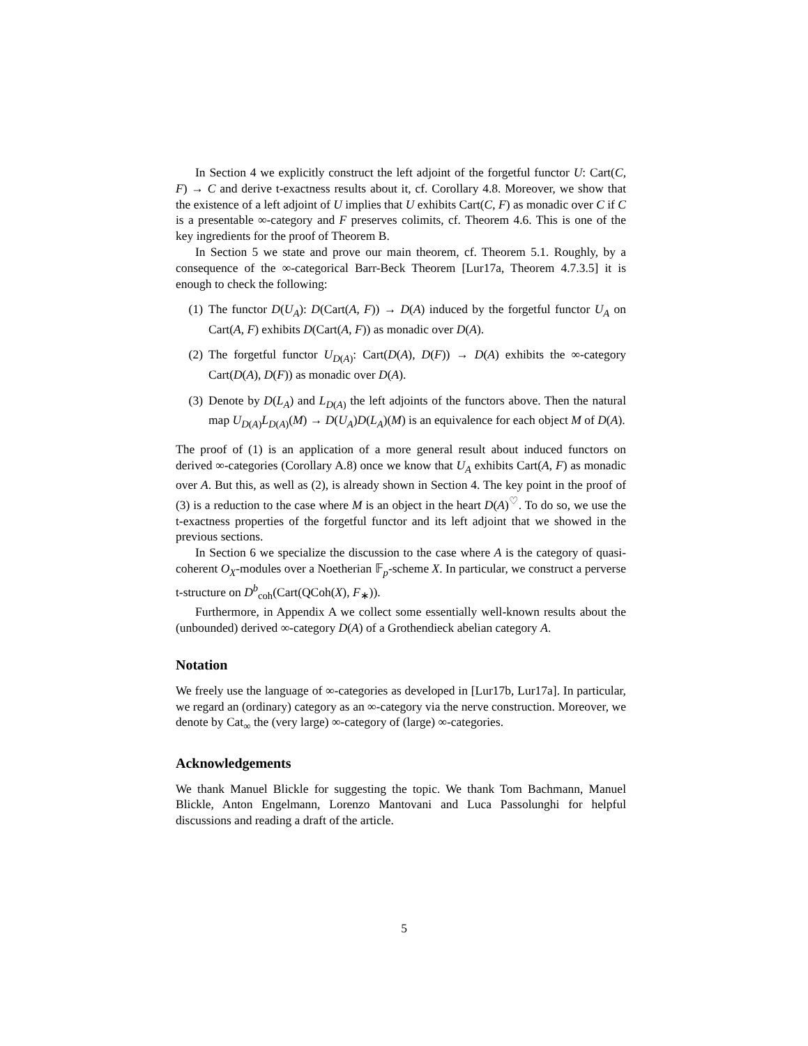In Section 4 we explicitly construct the left adjoint of the forgetful functor U: Cart(C, F) → C and derive t-exactness results about it, cf. Corollary 4.8. Moreover, we show that the existence of a left adjoint of U implies that U exhibits Cart(C, F) as monadic over C if C is a presentable ∞-category and F preserves colimits, cf. Theorem 4.6. This is one of the key ingredients for the proof of Theorem B.
In Section 5 we state and prove our main theorem, cf. Theorem 5.1. Roughly, by a consequence of the ∞-categorical Barr-Beck Theorem [Lur17a, Theorem 4.7.3.5] it is enough to check the following:
(1) The functor D(U<sub>A</sub>): D(Cart(A, F)) → D(A) induced by the forgetful functor U<sub>A</sub> on Cart(A, F) exhibits D(Cart(A, F)) as monadic over D(A).
(2) The forgetful functor U<sub>D(A)</sub>: Cart(D(A), D(F)) → D(A) exhibits the ∞-category Cart(D(A), D(F)) as monadic over D(A).
(3) Denote by D(L<sub>A</sub>) and L<sub>D(A)</sub> the left adjoints of the functors above. Then the natural map U<sub>D(A)</sub>L<sub>D(A)</sub>(M) → D(U<sub>A</sub>)D(L<sub>A</sub>)(M) is an equivalence for each object M of D(A).
The proof of (1) is an application of a more general result about induced functors on derived ∞-categories (Corollary A.8) once we know that U<sub>A</sub> exhibits Cart(A, F) as monadic over A. But this, as well as (2), is already shown in Section 4. The key point in the proof of (3) is a reduction to the case where M is an object in the heart D(A)<sup>♡</sup>. To do so, we use the t-exactness properties of the forgetful functor and its left adjoint that we showed in the previous sections.
In Section 6 we specialize the discussion to the case where A is the category of quasi-coherent O<sub>X</sub>-modules over a Noetherian 𝔽<sub>p</sub>-scheme X. In particular, we construct a perverse t-structure on D<sup>b</sup><sub>coh</sub>(Cart(QCoh(X), F<sub>∗</sub>)).
Furthermore, in Appendix A we collect some essentially well-known results about the (unbounded) derived ∞-category D(A) of a Grothendieck abelian category A.
Notation
We freely use the language of ∞-categories as developed in [Lur17b, Lur17a]. In particular, we regard an (ordinary) category as an ∞-category via the nerve construction. Moreover, we denote by Cat<sub>∞</sub> the (very large) ∞-category of (large) ∞-categories.
Acknowledgements
We thank Manuel Blickle for suggesting the topic. We thank Tom Bachmann, Manuel Blickle, Anton Engelmann, Lorenzo Mantovani and Luca Passolunghi for helpful discussions and reading a draft of the article.
5